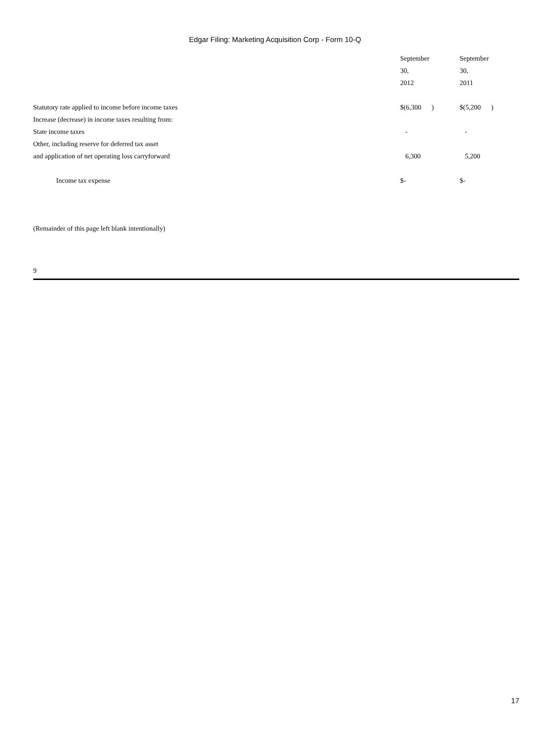Edgar Filing: Marketing Acquisition Corp - Form 10-Q
| | September 30, 2012 | September 30, 2011 |
| Statutory rate applied to income before income taxes | $(6,300 ) | $(5,200 ) |
| Increase (decrease) in income taxes resulting from: | | |
| State income taxes | - | - |
| Other, including reserve for deferred tax asset and application of net operating loss carryforward | 6,300 | 5,200 |
| Income tax expense | $- | $- |
(Remainder of this page left blank intentionally)
9
17